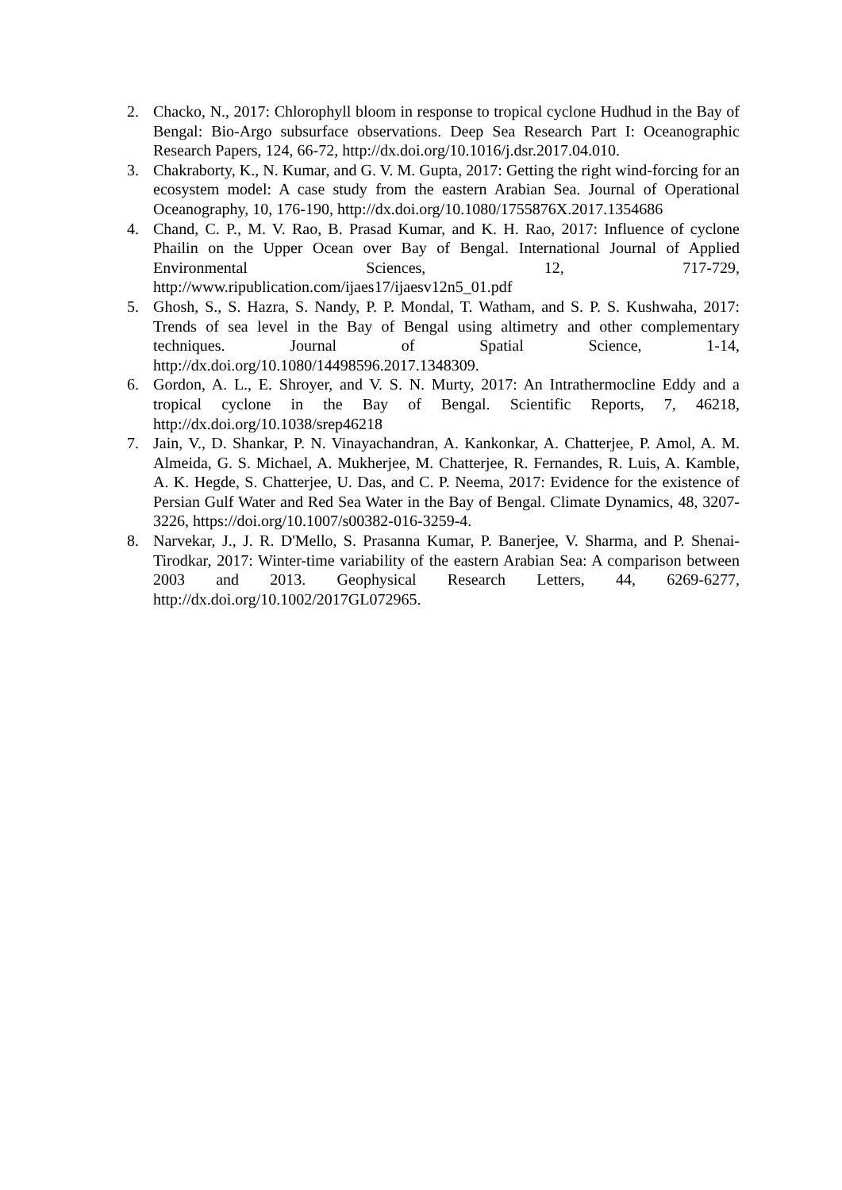2. Chacko, N., 2017: Chlorophyll bloom in response to tropical cyclone Hudhud in the Bay of Bengal: Bio-Argo subsurface observations. Deep Sea Research Part I: Oceanographic Research Papers, 124, 66-72, http://dx.doi.org/10.1016/j.dsr.2017.04.010.
3. Chakraborty, K., N. Kumar, and G. V. M. Gupta, 2017: Getting the right wind-forcing for an ecosystem model: A case study from the eastern Arabian Sea. Journal of Operational Oceanography, 10, 176-190, http://dx.doi.org/10.1080/1755876X.2017.1354686
4. Chand, C. P., M. V. Rao, B. Prasad Kumar, and K. H. Rao, 2017: Influence of cyclone Phailin on the Upper Ocean over Bay of Bengal. International Journal of Applied Environmental Sciences, 12, 717-729, http://www.ripublication.com/ijaes17/ijaesv12n5_01.pdf
5. Ghosh, S., S. Hazra, S. Nandy, P. P. Mondal, T. Watham, and S. P. S. Kushwaha, 2017: Trends of sea level in the Bay of Bengal using altimetry and other complementary techniques. Journal of Spatial Science, 1-14, http://dx.doi.org/10.1080/14498596.2017.1348309.
6. Gordon, A. L., E. Shroyer, and V. S. N. Murty, 2017: An Intrathermocline Eddy and a tropical cyclone in the Bay of Bengal. Scientific Reports, 7, 46218, http://dx.doi.org/10.1038/srep46218
7. Jain, V., D. Shankar, P. N. Vinayachandran, A. Kankonkar, A. Chatterjee, P. Amol, A. M. Almeida, G. S. Michael, A. Mukherjee, M. Chatterjee, R. Fernandes, R. Luis, A. Kamble, A. K. Hegde, S. Chatterjee, U. Das, and C. P. Neema, 2017: Evidence for the existence of Persian Gulf Water and Red Sea Water in the Bay of Bengal. Climate Dynamics, 48, 3207-3226, https://doi.org/10.1007/s00382-016-3259-4.
8. Narvekar, J., J. R. D'Mello, S. Prasanna Kumar, P. Banerjee, V. Sharma, and P. Shenai-Tirodkar, 2017: Winter-time variability of the eastern Arabian Sea: A comparison between 2003 and 2013. Geophysical Research Letters, 44, 6269-6277, http://dx.doi.org/10.1002/2017GL072965.